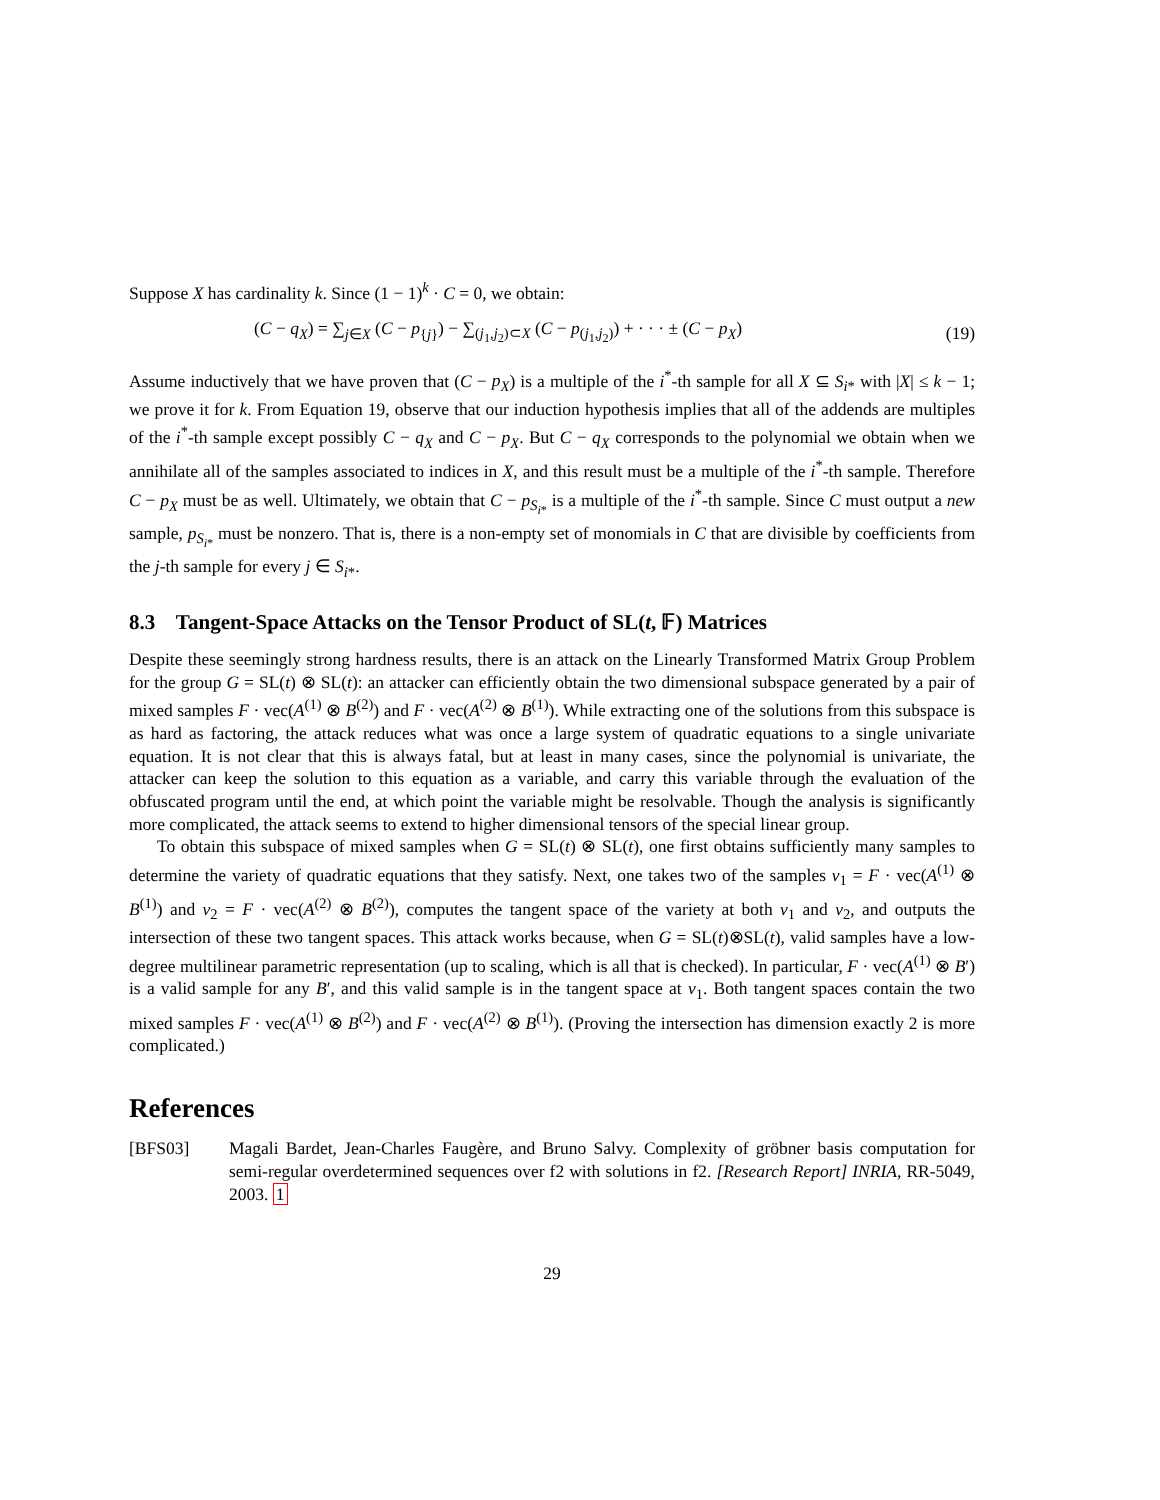Suppose X has cardinality k. Since (1 − 1)<sup>k</sup> · C = 0, we obtain:
(C − q<sub>X</sub>) = ∑<sub>j∈X</sub> (C − p<sub>{j}</sub>) − ∑<sub>(j<sub>1</sub>,j<sub>2</sub>)⊂X</sub> (C − p<sub>(j<sub>1</sub>,j<sub>2</sub>)</sub>) + · · · ± (C − p<sub>X</sub>) (19)
Assume inductively that we have proven that (C − p<sub>X</sub>) is a multiple of the i<sup>*</sup>-th sample for all X ⊆ S<sub>i*</sub> with |X| ≤ k − 1; we prove it for k. From Equation 19, observe that our induction hypothesis implies that all of the addends are multiples of the i<sup>*</sup>-th sample except possibly C − q<sub>X</sub> and C − p<sub>X</sub>. But C − q<sub>X</sub> corresponds to the polynomial we obtain when we annihilate all of the samples associated to indices in X, and this result must be a multiple of the i<sup>*</sup>-th sample. Therefore C − p<sub>X</sub> must be as well. Ultimately, we obtain that C − p<sub>S<sub>i*</sub></sub> is a multiple of the i<sup>*</sup>-th sample. Since C must output a new sample, p<sub>S<sub>i*</sub></sub> must be nonzero. That is, there is a non-empty set of monomials in C that are divisible by coefficients from the j-th sample for every j ∈ S<sub>i*</sub>.
8.3 Tangent-Space Attacks on the Tensor Product of SL(t, 𝔽) Matrices
Despite these seemingly strong hardness results, there is an attack on the Linearly Transformed Matrix Group Problem for the group G = SL(t) ⊗ SL(t): an attacker can efficiently obtain the two dimensional subspace generated by a pair of mixed samples F · vec(A<sup>(1)</sup> ⊗ B<sup>(2)</sup>) and F · vec(A<sup>(2)</sup> ⊗ B<sup>(1)</sup>). While extracting one of the solutions from this subspace is as hard as factoring, the attack reduces what was once a large system of quadratic equations to a single univariate equation. It is not clear that this is always fatal, but at least in many cases, since the polynomial is univariate, the attacker can keep the solution to this equation as a variable, and carry this variable through the evaluation of the obfuscated program until the end, at which point the variable might be resolvable. Though the analysis is significantly more complicated, the attack seems to extend to higher dimensional tensors of the special linear group.
To obtain this subspace of mixed samples when G = SL(t) ⊗ SL(t), one first obtains sufficiently many samples to determine the variety of quadratic equations that they satisfy. Next, one takes two of the samples v<sub>1</sub> = F · vec(A<sup>(1)</sup> ⊗ B<sup>(1)</sup>) and v<sub>2</sub> = F · vec(A<sup>(2)</sup> ⊗ B<sup>(2)</sup>), computes the tangent space of the variety at both v<sub>1</sub> and v<sub>2</sub>, and outputs the intersection of these two tangent spaces. This attack works because, when G = SL(t)⊗SL(t), valid samples have a low-degree multilinear parametric representation (up to scaling, which is all that is checked). In particular, F · vec(A<sup>(1)</sup> ⊗ B′) is a valid sample for any B′, and this valid sample is in the tangent space at v<sub>1</sub>. Both tangent spaces contain the two mixed samples F · vec(A<sup>(1)</sup> ⊗ B<sup>(2)</sup>) and F · vec(A<sup>(2)</sup> ⊗ B<sup>(1)</sup>). (Proving the intersection has dimension exactly 2 is more complicated.)
References
[BFS03] Magali Bardet, Jean-Charles Faugère, and Bruno Salvy. Complexity of gröbner basis computation for semi-regular overdetermined sequences over f2 with solutions in f2. [Research Report] INRIA, RR-5049, 2003. 1
29